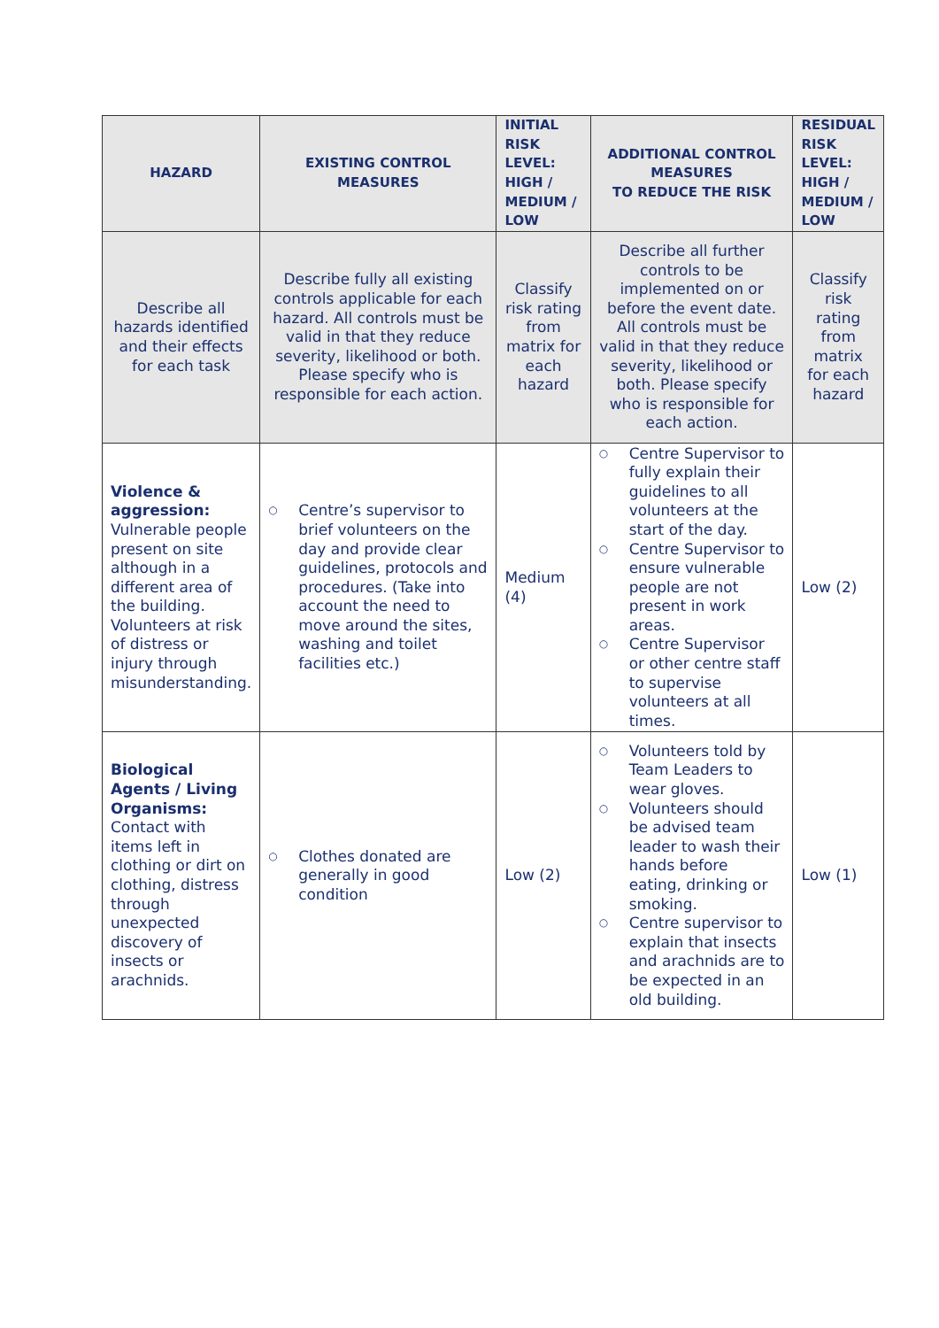| HAZARD | EXISTING CONTROL MEASURES | INITIAL RISK LEVEL: HIGH / MEDIUM / LOW | ADDITIONAL CONTROL MEASURES TO REDUCE THE RISK | RESIDUAL RISK LEVEL: HIGH / MEDIUM / LOW |
| --- | --- | --- | --- | --- |
| Describe all hazards identified and their effects for each task | Describe fully all existing controls applicable for each hazard. All controls must be valid in that they reduce severity, likelihood or both. Please specify who is responsible for each action. | Classify risk rating from matrix for each hazard | Describe all further controls to be implemented on or before the event date. All controls must be valid in that they reduce severity, likelihood or both. Please specify who is responsible for each action. | Classify risk rating from matrix for each hazard |
| Violence & aggression: Vulnerable people present on site although in a different area of the building. Volunteers at risk of distress or injury through misunderstanding. | ○ Centre’s supervisor to brief volunteers on the day and provide clear guidelines, protocols and procedures. (Take into account the need to move around the sites, washing and toilet facilities etc.) | Medium (4) | ○ Centre Supervisor to fully explain their guidelines to all volunteers at the start of the day. ○ Centre Supervisor to ensure vulnerable people are not present in work areas. ○ Centre Supervisor or other centre staff to supervise volunteers at all times. | Low (2) |
| Biological Agents / Living Organisms: Contact with items left in clothing or dirt on clothing, distress through unexpected discovery of insects or arachnids. | ○ Clothes donated are generally in good condition | Low (2) | ○ Volunteers told by Team Leaders to wear gloves. ○ Volunteers should be advised team leader to wash their hands before eating, drinking or smoking. ○ Centre supervisor to explain that insects and arachnids are to be expected in an old building. | Low (1) |